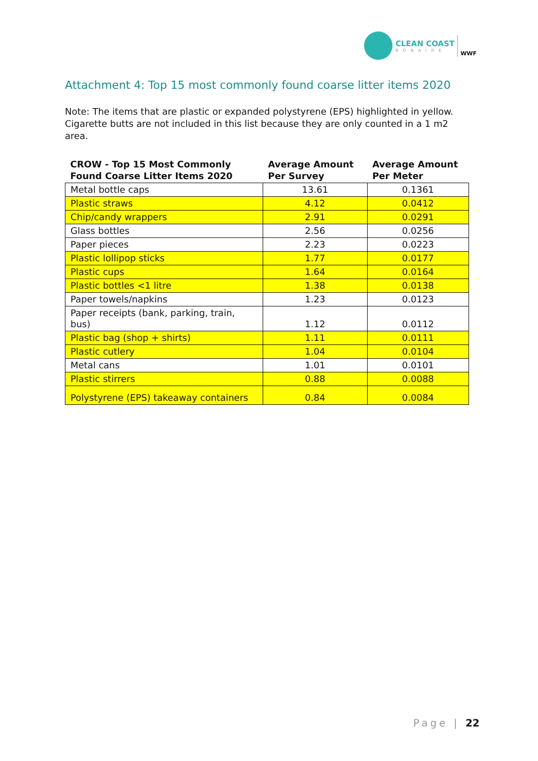CLEAN COAST
BONAIRE
WWF
Attachment 4: Top 15 most commonly found coarse litter items 2020
Note: The items that are plastic or expanded polystyrene (EPS) highlighted in yellow. Cigarette butts are not included in this list because they are only counted in a 1 m2 area.
| CROW - Top 15 Most Commonly Found Coarse Litter Items 2020 | Average Amount Per Survey | Average Amount Per Meter |
| --- | --- | --- |
| Metal bottle caps | 13.61 | 0.1361 |
| Plastic straws | 4.12 | 0.0412 |
| Chip/candy wrappers | 2.91 | 0.0291 |
| Glass bottles | 2.56 | 0.0256 |
| Paper pieces | 2.23 | 0.0223 |
| Plastic lollipop sticks | 1.77 | 0.0177 |
| Plastic cups | 1.64 | 0.0164 |
| Plastic bottles <1 litre | 1.38 | 0.0138 |
| Paper towels/napkins | 1.23 | 0.0123 |
| Paper receipts (bank, parking, train, bus) | 1.12 | 0.0112 |
| Plastic bag (shop + shirts) | 1.11 | 0.0111 |
| Plastic cutlery | 1.04 | 0.0104 |
| Metal cans | 1.01 | 0.0101 |
| Plastic stirrers | 0.88 | 0.0088 |
| Polystyrene (EPS) takeaway containers | 0.84 | 0.0084 |
Page | 22